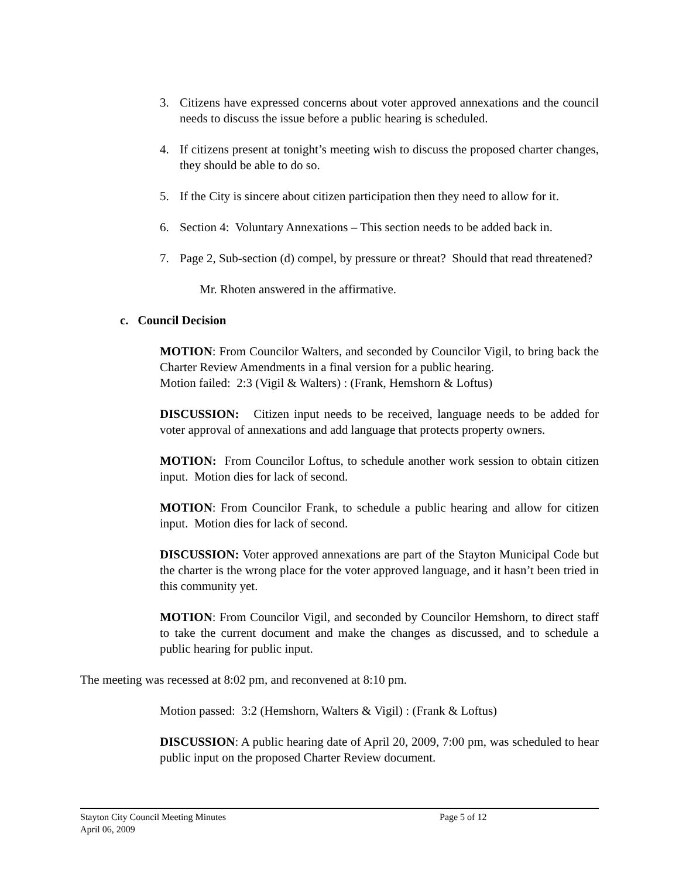3. Citizens have expressed concerns about voter approved annexations and the council needs to discuss the issue before a public hearing is scheduled.
4. If citizens present at tonight’s meeting wish to discuss the proposed charter changes, they should be able to do so.
5. If the City is sincere about citizen participation then they need to allow for it.
6. Section 4: Voluntary Annexations – This section needs to be added back in.
7. Page 2, Sub-section (d) compel, by pressure or threat? Should that read threatened?
Mr. Rhoten answered in the affirmative.
c. Council Decision
MOTION: From Councilor Walters, and seconded by Councilor Vigil, to bring back the Charter Review Amendments in a final version for a public hearing.
Motion failed: 2:3 (Vigil & Walters) : (Frank, Hemshorn & Loftus)
DISCUSSION: Citizen input needs to be received, language needs to be added for voter approval of annexations and add language that protects property owners.
MOTION: From Councilor Loftus, to schedule another work session to obtain citizen input. Motion dies for lack of second.
MOTION: From Councilor Frank, to schedule a public hearing and allow for citizen input. Motion dies for lack of second.
DISCUSSION: Voter approved annexations are part of the Stayton Municipal Code but the charter is the wrong place for the voter approved language, and it hasn’t been tried in this community yet.
MOTION: From Councilor Vigil, and seconded by Councilor Hemshorn, to direct staff to take the current document and make the changes as discussed, and to schedule a public hearing for public input.
The meeting was recessed at 8:02 pm, and reconvened at 8:10 pm.
Motion passed: 3:2 (Hemshorn, Walters & Vigil) : (Frank & Loftus)
DISCUSSION: A public hearing date of April 20, 2009, 7:00 pm, was scheduled to hear public input on the proposed Charter Review document.
Stayton City Council Meeting Minutes
Page 5 of 12
April 06, 2009